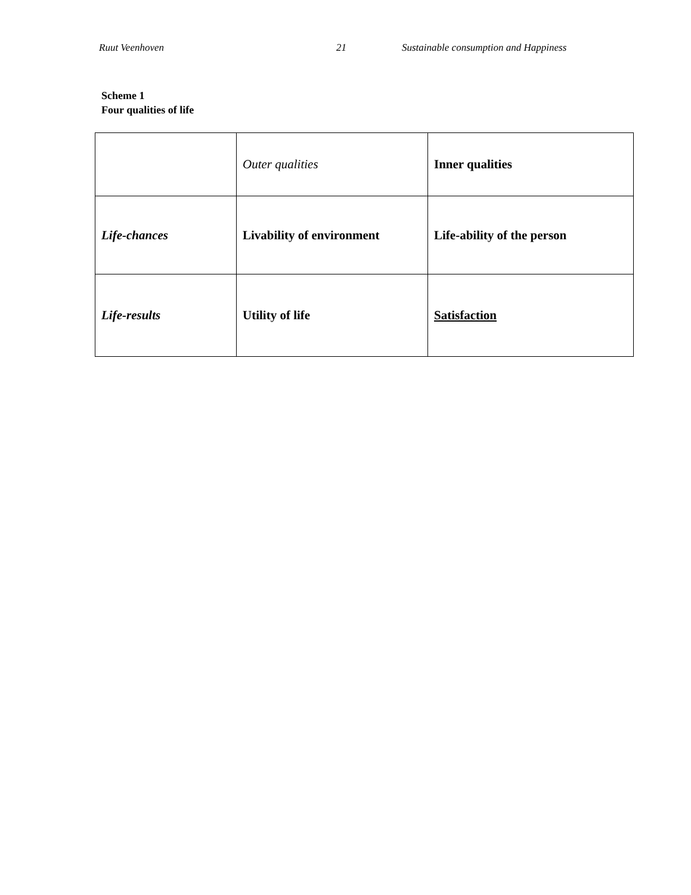Ruut Veenhoven 21 Sustainable consumption and Happiness
Scheme 1
Four qualities of life
| | Outer qualities | Inner qualities |
| Life-chances | Livability of environment | Life-ability of the person |
| Life-results | Utility of life | Satisfaction |